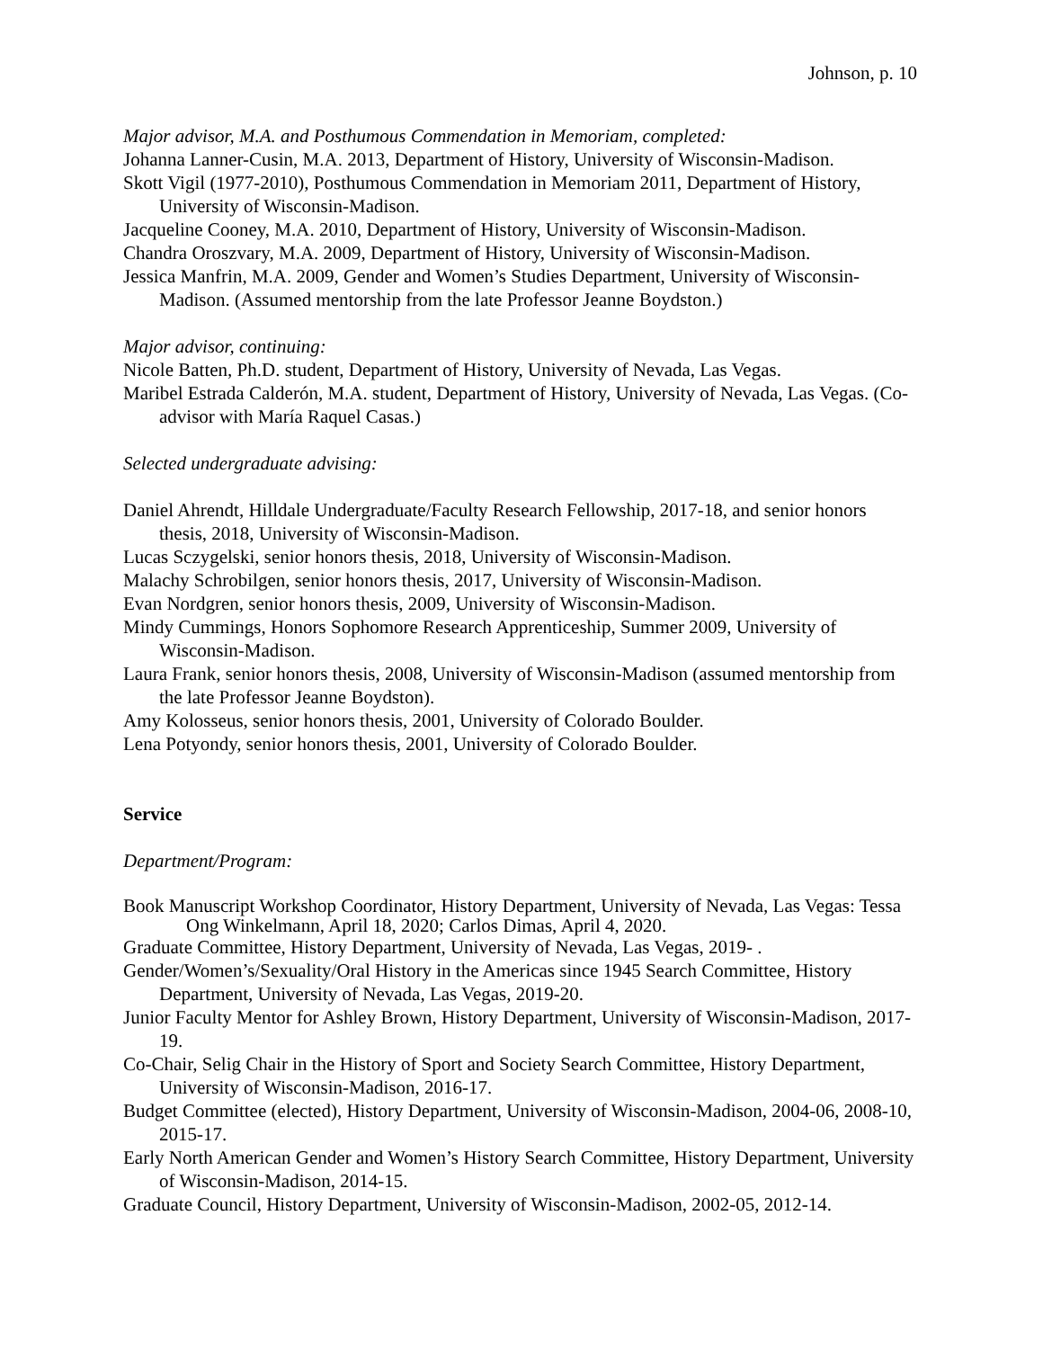Johnson, p. 10
Major advisor, M.A. and Posthumous Commendation in Memoriam, completed:
Johanna Lanner-Cusin, M.A. 2013, Department of History, University of Wisconsin-Madison.
Skott Vigil (1977-2010), Posthumous Commendation in Memoriam 2011, Department of History, University of Wisconsin-Madison.
Jacqueline Cooney, M.A. 2010, Department of History, University of Wisconsin-Madison.
Chandra Oroszvary, M.A. 2009, Department of History, University of Wisconsin-Madison.
Jessica Manfrin, M.A. 2009, Gender and Women’s Studies Department, University of Wisconsin-Madison. (Assumed mentorship from the late Professor Jeanne Boydston.)
Major advisor, continuing:
Nicole Batten, Ph.D. student, Department of History, University of Nevada, Las Vegas.
Maribel Estrada Calderón, M.A. student, Department of History, University of Nevada, Las Vegas. (Co-advisor with María Raquel Casas.)
Selected undergraduate advising:
Daniel Ahrendt, Hilldale Undergraduate/Faculty Research Fellowship, 2017-18, and senior honors thesis, 2018, University of Wisconsin-Madison.
Lucas Sczygelski, senior honors thesis, 2018, University of Wisconsin-Madison.
Malachy Schrobilgen, senior honors thesis, 2017, University of Wisconsin-Madison.
Evan Nordgren, senior honors thesis, 2009, University of Wisconsin-Madison.
Mindy Cummings, Honors Sophomore Research Apprenticeship, Summer 2009, University of Wisconsin-Madison.
Laura Frank, senior honors thesis, 2008, University of Wisconsin-Madison (assumed mentorship from the late Professor Jeanne Boydston).
Amy Kolosseus, senior honors thesis, 2001, University of Colorado Boulder.
Lena Potyondy, senior honors thesis, 2001, University of Colorado Boulder.
Service
Department/Program:
Book Manuscript Workshop Coordinator, History Department, University of Nevada, Las Vegas: Tessa Ong Winkelmann, April 18, 2020; Carlos Dimas, April 4, 2020.
Graduate Committee, History Department, University of Nevada, Las Vegas, 2019- .
Gender/Women’s/Sexuality/Oral History in the Americas since 1945 Search Committee, History Department, University of Nevada, Las Vegas, 2019-20.
Junior Faculty Mentor for Ashley Brown, History Department, University of Wisconsin-Madison, 2017-19.
Co-Chair, Selig Chair in the History of Sport and Society Search Committee, History Department, University of Wisconsin-Madison, 2016-17.
Budget Committee (elected), History Department, University of Wisconsin-Madison, 2004-06, 2008-10, 2015-17.
Early North American Gender and Women’s History Search Committee, History Department, University of Wisconsin-Madison, 2014-15.
Graduate Council, History Department, University of Wisconsin-Madison, 2002-05, 2012-14.